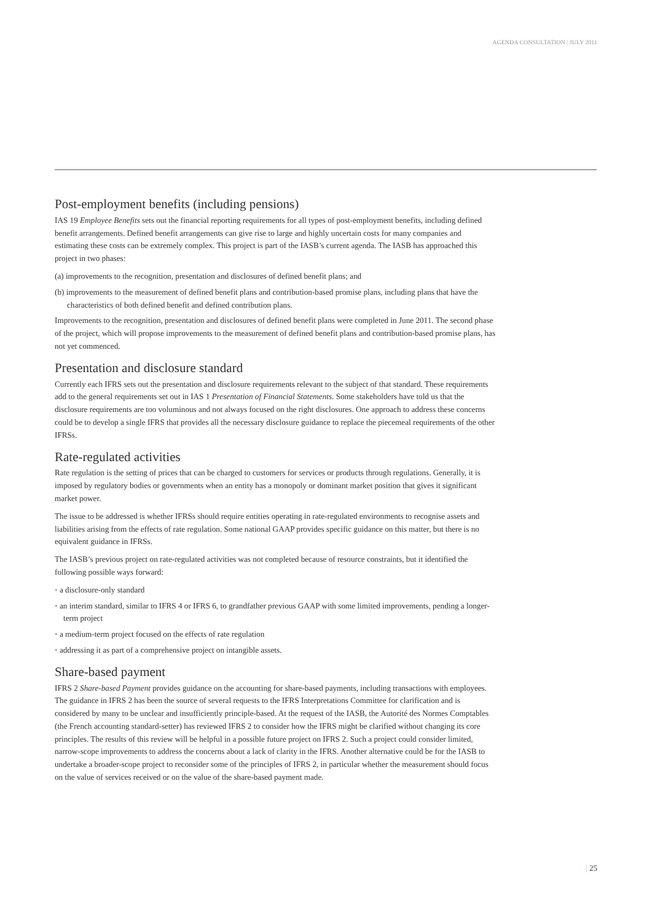AGENDA CONSULTATION | JULY 2011
Post-employment benefits (including pensions)
IAS 19 Employee Benefits sets out the financial reporting requirements for all types of post-employment benefits, including defined benefit arrangements. Defined benefit arrangements can give rise to large and highly uncertain costs for many companies and estimating these costs can be extremely complex. This project is part of the IASB’s current agenda. The IASB has approached this project in two phases:
(a) improvements to the recognition, presentation and disclosures of defined benefit plans; and
(b) improvements to the measurement of defined benefit plans and contribution-based promise plans, including plans that have the characteristics of both defined benefit and defined contribution plans.
Improvements to the recognition, presentation and disclosures of defined benefit plans were completed in June 2011. The second phase of the project, which will propose improvements to the measurement of defined benefit plans and contribution-based promise plans, has not yet commenced.
Presentation and disclosure standard
Currently each IFRS sets out the presentation and disclosure requirements relevant to the subject of that standard. These requirements add to the general requirements set out in IAS 1 Presentation of Financial Statements. Some stakeholders have told us that the disclosure requirements are too voluminous and not always focused on the right disclosures. One approach to address these concerns could be to develop a single IFRS that provides all the necessary disclosure guidance to replace the piecemeal requirements of the other IFRSs.
Rate-regulated activities
Rate regulation is the setting of prices that can be charged to customers for services or products through regulations. Generally, it is imposed by regulatory bodies or governments when an entity has a monopoly or dominant market position that gives it significant market power.
The issue to be addressed is whether IFRSs should require entities operating in rate-regulated environments to recognise assets and liabilities arising from the effects of rate regulation. Some national GAAP provides specific guidance on this matter, but there is no equivalent guidance in IFRSs.
The IASB’s previous project on rate-regulated activities was not completed because of resource constraints, but it identified the following possible ways forward:
• a disclosure-only standard
• an interim standard, similar to IFRS 4 or IFRS 6, to grandfather previous GAAP with some limited improvements, pending a longer-term project
• a medium-term project focused on the effects of rate regulation
• addressing it as part of a comprehensive project on intangible assets.
Share-based payment
IFRS 2 Share-based Payment provides guidance on the accounting for share-based payments, including transactions with employees. The guidance in IFRS 2 has been the source of several requests to the IFRS Interpretations Committee for clarification and is considered by many to be unclear and insufficiently principle-based. At the request of the IASB, the Autorité des Normes Comptables (the French accounting standard-setter) has reviewed IFRS 2 to consider how the IFRS might be clarified without changing its core principles. The results of this review will be helpful in a possible future project on IFRS 2. Such a project could consider limited, narrow-scope improvements to address the concerns about a lack of clarity in the IFRS. Another alternative could be for the IASB to undertake a broader-scope project to reconsider some of the principles of IFRS 2, in particular whether the measurement should focus on the value of services received or on the value of the share-based payment made.
| 25